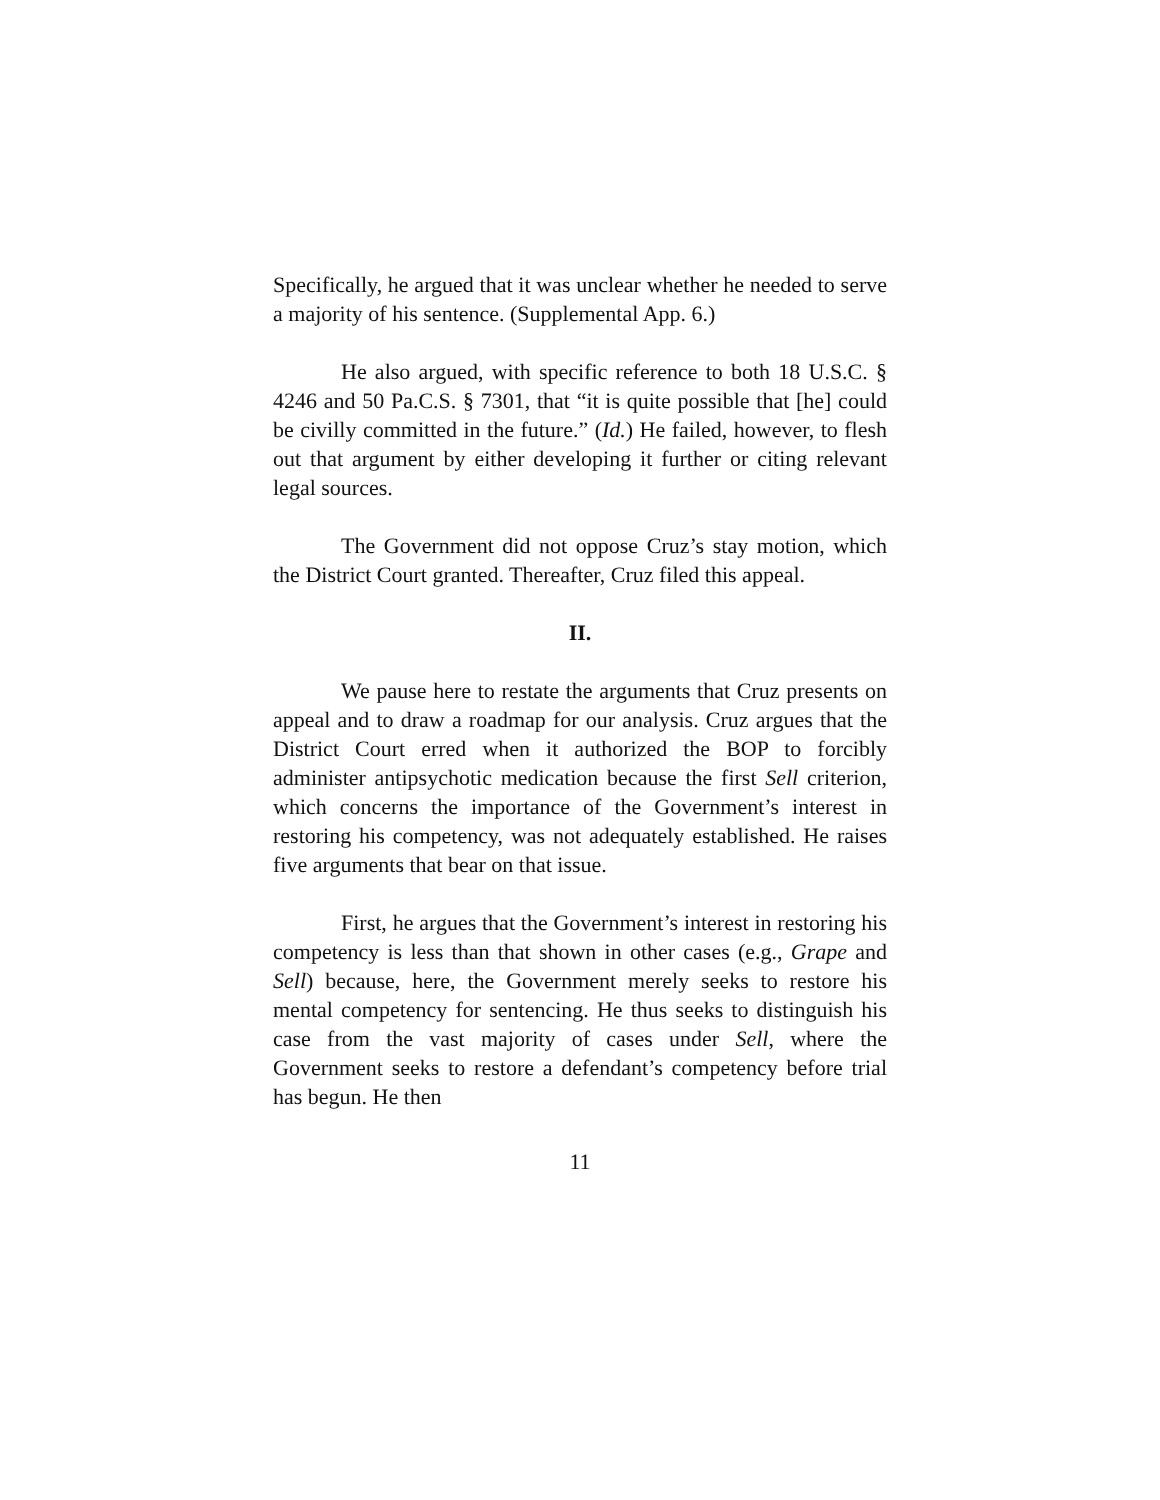Specifically, he argued that it was unclear whether he needed to serve a majority of his sentence. (Supplemental App. 6.)
He also argued, with specific reference to both 18 U.S.C. § 4246 and 50 Pa.C.S. § 7301, that “it is quite possible that [he] could be civilly committed in the future.” (Id.) He failed, however, to flesh out that argument by either developing it further or citing relevant legal sources.
The Government did not oppose Cruz’s stay motion, which the District Court granted. Thereafter, Cruz filed this appeal.
II.
We pause here to restate the arguments that Cruz presents on appeal and to draw a roadmap for our analysis. Cruz argues that the District Court erred when it authorized the BOP to forcibly administer antipsychotic medication because the first Sell criterion, which concerns the importance of the Government’s interest in restoring his competency, was not adequately established. He raises five arguments that bear on that issue.
First, he argues that the Government’s interest in restoring his competency is less than that shown in other cases (e.g., Grape and Sell) because, here, the Government merely seeks to restore his mental competency for sentencing. He thus seeks to distinguish his case from the vast majority of cases under Sell, where the Government seeks to restore a defendant’s competency before trial has begun. He then
11